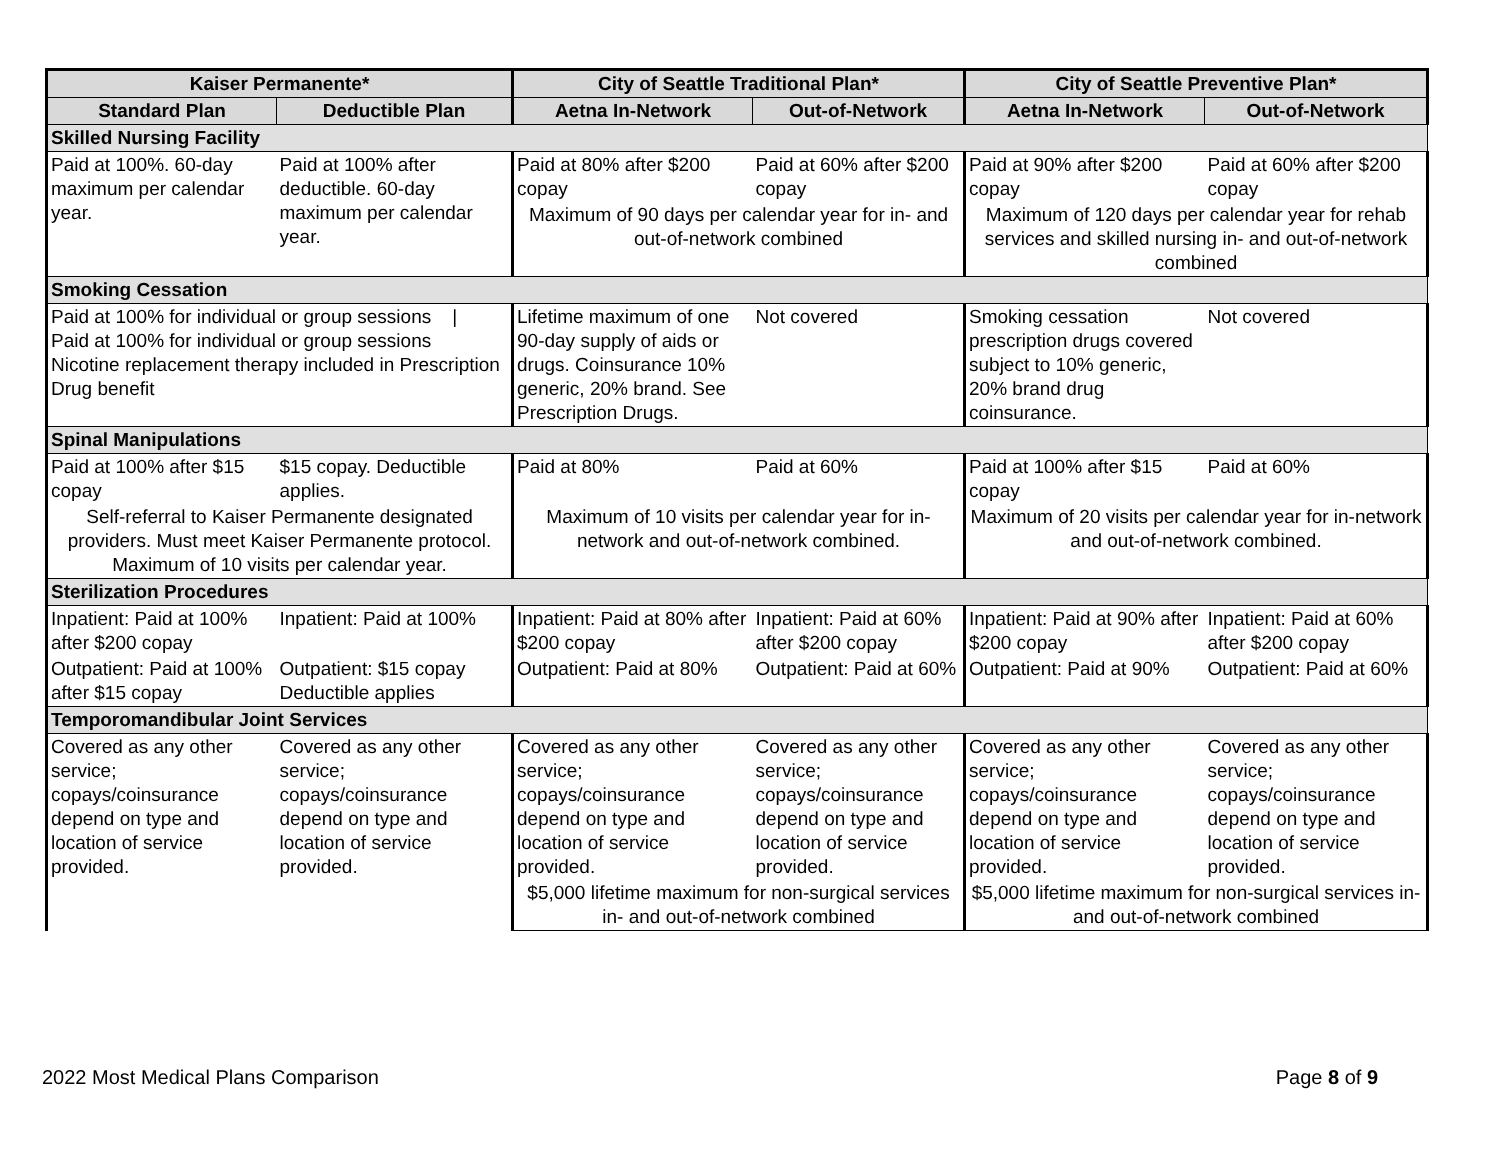| Kaiser Permanente* | | City of Seattle Traditional Plan* | | City of Seattle Preventive Plan* | |
| --- | --- | --- | --- | --- | --- |
| Standard Plan | Deductible Plan | Aetna In-Network | Out-of-Network | Aetna In-Network | Out-of-Network |
| Skilled Nursing Facility | | | | | |
| Paid at 100%. 60-day maximum per calendar year. | Paid at 100% after deductible. 60-day maximum per calendar year. | Paid at 80% after $200 copay | Paid at 60% after $200 copay | Paid at 90% after $200 copay | Paid at 60% after $200 copay |
| | | Maximum of 90 days per calendar year for in- and out-of-network combined | | Maximum of 120 days per calendar year for rehab services and skilled nursing in- and out-of-network combined | |
| Smoking Cessation | | | | | |
| Paid at 100% for individual or group sessions / Paid at 100% for individual or group sessions Nicotine replacement therapy included in Prescription Drug benefit | | Lifetime maximum of one 90-day supply of aids or drugs. Coinsurance 10% generic, 20% brand. See Prescription Drugs. | Not covered | Smoking cessation prescription drugs covered subject to 10% generic, 20% brand drug coinsurance. | Not covered |
| Spinal Manipulations | | | | | |
| Paid at 100% after $15 copay | $15 copay. Deductible applies. | Paid at 80% | Paid at 60% | Paid at 100% after $15 copay | Paid at 60% |
| Self-referral to Kaiser Permanente designated providers. Must meet Kaiser Permanente protocol. Maximum of 10 visits per calendar year. | | Maximum of 10 visits per calendar year for in-network and out-of-network combined. | | Maximum of 20 visits per calendar year for in-network and out-of-network combined. | |
| Sterilization Procedures | | | | | |
| Inpatient: Paid at 100% after $200 copay | Inpatient: Paid at 100% | Inpatient: Paid at 80% after $200 copay | Inpatient: Paid at 60% after $200 copay | Inpatient: Paid at 90% after $200 copay | Inpatient: Paid at 60% after $200 copay |
| Outpatient: Paid at 100% after $15 copay | Outpatient: $15 copay Deductible applies | Outpatient: Paid at 80% | Outpatient: Paid at 60% | Outpatient: Paid at 90% | Outpatient: Paid at 60% |
| Temporomandibular Joint Services | | | | | |
| Covered as any other service; copays/coinsurance depend on type and location of service provided. | Covered as any other service; copays/coinsurance depend on type and location of service provided. | Covered as any other service; copays/coinsurance depend on type and location of service provided. | Covered as any other service; copays/coinsurance depend on type and location of service provided. | Covered as any other service; copays/coinsurance depend on type and location of service provided. | Covered as any other service; copays/coinsurance depend on type and location of service provided. |
| | | $5,000 lifetime maximum for non-surgical services in- and out-of-network combined | | $5,000 lifetime maximum for non-surgical services in- and out-of-network combined | |
2022 Most Medical Plans Comparison Page 8 of 9